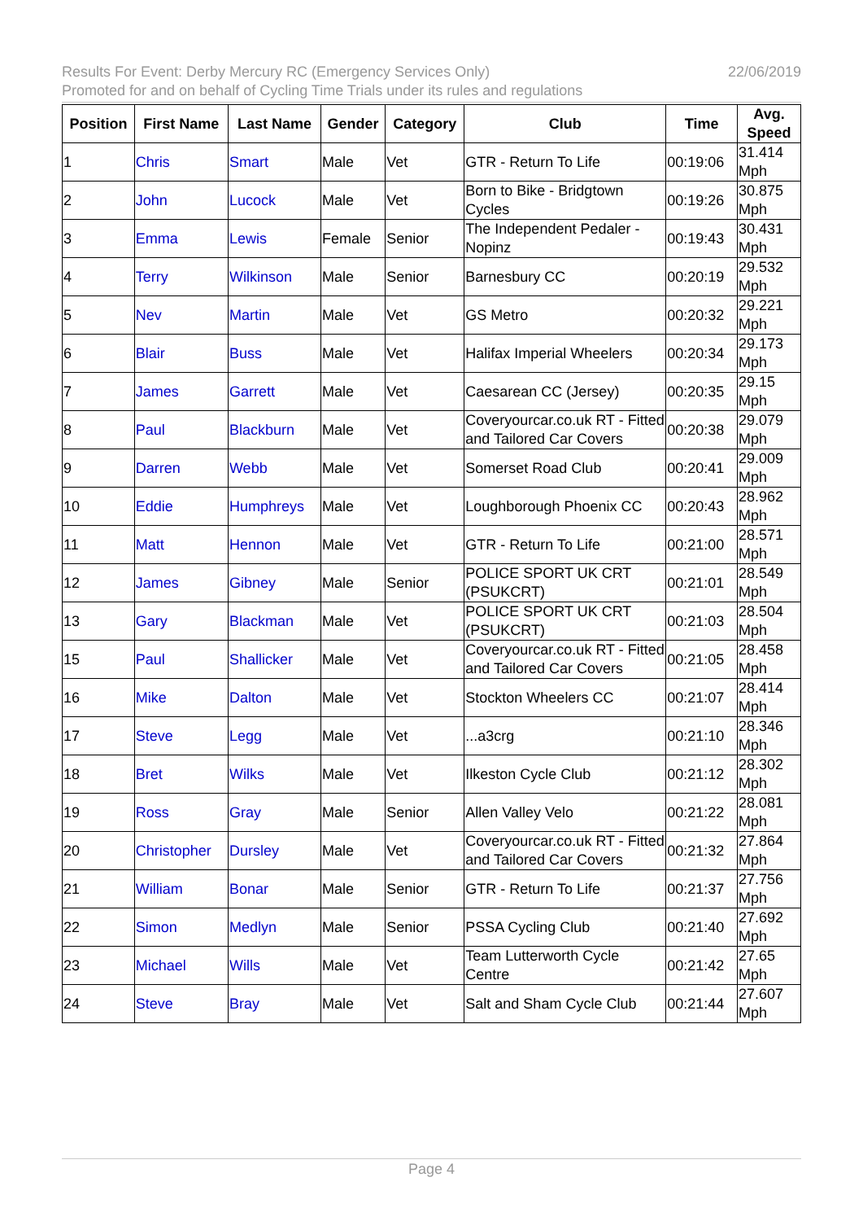Results For Event: Derby Mercury RC (Emergency Services Only) 22/06/2019
Promoted for and on behalf of Cycling Time Trials under its rules and regulations
| Position | First Name | Last Name | Gender | Category | Club | Time | Avg. Speed |
| --- | --- | --- | --- | --- | --- | --- | --- |
| 1 | Chris | Smart | Male | Vet | GTR - Return To Life | 00:19:06 | 31.414 Mph |
| 2 | John | Lucock | Male | Vet | Born to Bike - Bridgtown Cycles | 00:19:26 | 30.875 Mph |
| 3 | Emma | Lewis | Female | Senior | The Independent Pedaler - Nopinz | 00:19:43 | 30.431 Mph |
| 4 | Terry | Wilkinson | Male | Senior | Barnesbury CC | 00:20:19 | 29.532 Mph |
| 5 | Nev | Martin | Male | Vet | GS Metro | 00:20:32 | 29.221 Mph |
| 6 | Blair | Buss | Male | Vet | Halifax Imperial Wheelers | 00:20:34 | 29.173 Mph |
| 7 | James | Garrett | Male | Vet | Caesarean CC (Jersey) | 00:20:35 | 29.15 Mph |
| 8 | Paul | Blackburn | Male | Vet | Coveryourcar.co.uk RT - Fitted and Tailored Car Covers | 00:20:38 | 29.079 Mph |
| 9 | Darren | Webb | Male | Vet | Somerset Road Club | 00:20:41 | 29.009 Mph |
| 10 | Eddie | Humphreys | Male | Vet | Loughborough Phoenix CC | 00:20:43 | 28.962 Mph |
| 11 | Matt | Hennon | Male | Vet | GTR - Return To Life | 00:21:00 | 28.571 Mph |
| 12 | James | Gibney | Male | Senior | POLICE SPORT UK CRT (PSUKCRT) | 00:21:01 | 28.549 Mph |
| 13 | Gary | Blackman | Male | Vet | POLICE SPORT UK CRT (PSUKCRT) | 00:21:03 | 28.504 Mph |
| 15 | Paul | Shallicker | Male | Vet | Coveryourcar.co.uk RT - Fitted and Tailored Car Covers | 00:21:05 | 28.458 Mph |
| 16 | Mike | Dalton | Male | Vet | Stockton Wheelers CC | 00:21:07 | 28.414 Mph |
| 17 | Steve | Legg | Male | Vet | ...a3crg | 00:21:10 | 28.346 Mph |
| 18 | Bret | Wilks | Male | Vet | Ilkeston Cycle Club | 00:21:12 | 28.302 Mph |
| 19 | Ross | Gray | Male | Senior | Allen Valley Velo | 00:21:22 | 28.081 Mph |
| 20 | Christopher | Dursley | Male | Vet | Coveryourcar.co.uk RT - Fitted and Tailored Car Covers | 00:21:32 | 27.864 Mph |
| 21 | William | Bonar | Male | Senior | GTR - Return To Life | 00:21:37 | 27.756 Mph |
| 22 | Simon | Medlyn | Male | Senior | PSSA Cycling Club | 00:21:40 | 27.692 Mph |
| 23 | Michael | Wills | Male | Vet | Team Lutterworth Cycle Centre | 00:21:42 | 27.65 Mph |
| 24 | Steve | Bray | Male | Vet | Salt and Sham Cycle Club | 00:21:44 | 27.607 Mph |
Page 4